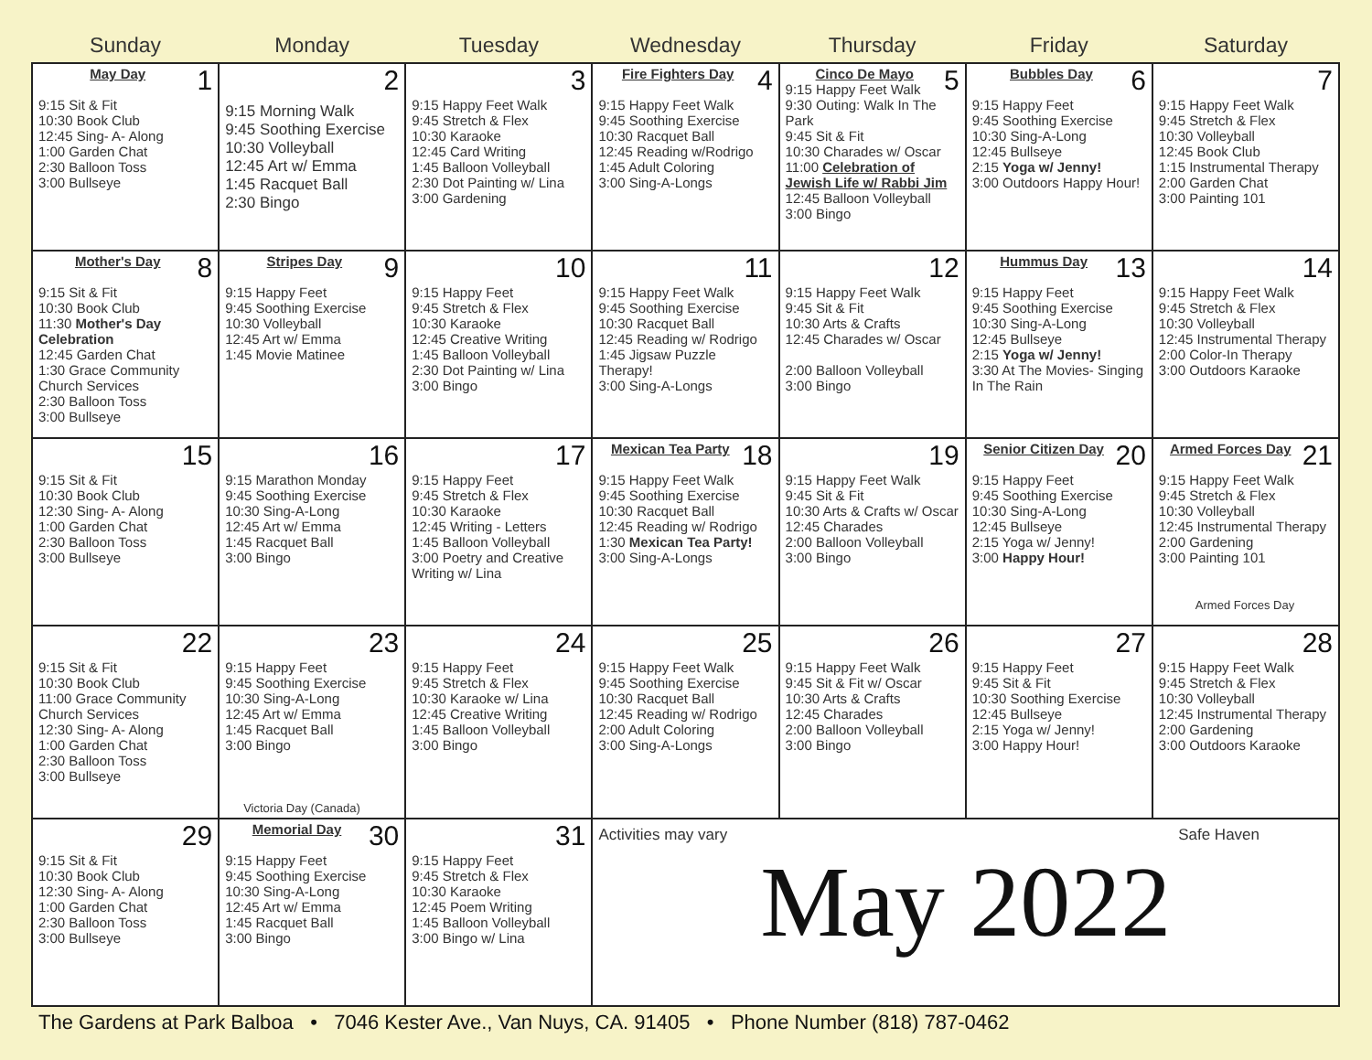| Sunday | Monday | Tuesday | Wednesday | Thursday | Friday | Saturday |
| --- | --- | --- | --- | --- | --- | --- |
| 1 May Day 9:15 Sit & Fit 10:30 Book Club 12:45 Sing- A- Along 1:00 Garden Chat 2:30 Balloon Toss 3:00 Bullseye | 2 9:15 Morning Walk 9:45 Soothing Exercise 10:30 Volleyball 12:45 Art w/ Emma 1:45 Racquet Ball 2:30 Bingo | 3 9:15 Happy Feet Walk 9:45 Stretch & Flex 10:30 Karaoke 12:45 Card Writing 1:45 Balloon Volleyball 2:30 Dot Painting w/ Lina 3:00 Gardening | 4 Fire Fighters Day 9:15 Happy Feet Walk 9:45 Soothing Exercise 10:30 Racquet Ball 12:45 Reading w/Rodrigo 1:45 Adult Coloring 3:00 Sing-A-Longs | 5 Cinco De Mayo 9:15 Happy Feet Walk 9:30 Outing: Walk In The Park 9:45 Sit & Fit 10:30 Charades w/ Oscar 11:00 Celebration of Jewish Life w/ Rabbi Jim 12:45 Balloon Volleyball 3:00 Bingo | 6 Bubbles Day 9:15 Happy Feet 9:45 Soothing Exercise 10:30 Sing-A-Long 12:45 Bullseye 2:15 Yoga w/ Jenny! 3:00 Outdoors Happy Hour! | 7 9:15 Happy Feet Walk 9:45 Stretch & Flex 10:30 Volleyball 12:45 Book Club 1:15 Instrumental Therapy 2:00 Garden Chat 3:00 Painting 101 |
| 8 Mother's Day 9:15 Sit & Fit 10:30 Book Club 11:30 Mother's Day Celebration 12:45 Garden Chat 1:30 Grace Community Church Services 2:30 Balloon Toss 3:00 Bullseye | 9 Stripes Day 9:15 Happy Feet 9:45 Soothing Exercise 10:30 Volleyball 12:45 Art w/ Emma 1:45 Movie Matinee | 10 9:15 Happy Feet 9:45 Stretch & Flex 10:30 Karaoke 12:45 Creative Writing 1:45 Balloon Volleyball 2:30 Dot Painting w/ Lina 3:00 Bingo | 11 9:15 Happy Feet Walk 9:45 Soothing Exercise 10:30 Racquet Ball 12:45 Reading w/ Rodrigo 1:45 Jigsaw Puzzle Therapy! 3:00 Sing-A-Longs | 12 9:15 Happy Feet Walk 9:45 Sit & Fit 10:30 Arts & Crafts 12:45 Charades w/ Oscar 2:00 Balloon Volleyball 3:00 Bingo | 13 Hummus Day 9:15 Happy Feet 9:45 Soothing Exercise 10:30 Sing-A-Long 12:45 Bullseye 2:15 Yoga w/ Jenny! 3:30 At The Movies- Singing In The Rain | 14 9:15 Happy Feet Walk 9:45 Stretch & Flex 10:30 Volleyball 12:45 Instrumental Therapy 2:00 Color-In Therapy 3:00 Outdoors Karaoke |
| 15 9:15 Sit & Fit 10:30 Book Club 12:30 Sing- A- Along 1:00 Garden Chat 2:30 Balloon Toss 3:00 Bullseye | 16 9:15 Marathon Monday 9:45 Soothing Exercise 10:30 Sing-A-Long 12:45 Art w/ Emma 1:45 Racquet Ball 3:00 Bingo | 17 9:15 Happy Feet 9:45 Stretch & Flex 10:30 Karaoke 12:45 Writing - Letters 1:45 Balloon Volleyball 3:00 Poetry and Creative Writing w/ Lina | 18 Mexican Tea Party 9:15 Happy Feet Walk 9:45 Soothing Exercise 10:30 Racquet Ball 12:45 Reading w/ Rodrigo 1:30 Mexican Tea Party! 3:00 Sing-A-Longs | 19 9:15 Happy Feet Walk 9:45 Sit & Fit 10:30 Arts & Crafts w/ Oscar 12:45 Charades 2:00 Balloon Volleyball 3:00 Bingo | 20 Senior Citizen Day 9:15 Happy Feet 9:45 Soothing Exercise 10:30 Sing-A-Long 12:45 Bullseye 2:15 Yoga w/ Jenny! 3:00 Happy Hour! | 21 Armed Forces Day 9:15 Happy Feet Walk 9:45 Stretch & Flex 10:30 Volleyball 12:45 Instrumental Therapy 2:00 Gardening 3:00 Painting 101 Armed Forces Day |
| 22 9:15 Sit & Fit 10:30 Book Club 11:00 Grace Community Church Services 12:30 Sing- A- Along 1:00 Garden Chat 2:30 Balloon Toss 3:00 Bullseye | 23 9:15 Happy Feet 9:45 Soothing Exercise 10:30 Sing-A-Long 12:45 Art w/ Emma 1:45 Racquet Ball 3:00 Bingo Victoria Day (Canada) | 24 9:15 Happy Feet 9:45 Stretch & Flex 10:30 Karaoke w/ Lina 12:45 Creative Writing 1:45 Balloon Volleyball 3:00 Bingo | 25 9:15 Happy Feet Walk 9:45 Soothing Exercise 10:30 Racquet Ball 12:45 Reading w/ Rodrigo 2:00 Adult Coloring 3:00 Sing-A-Longs | 26 9:15 Happy Feet Walk 9:45 Sit & Fit w/ Oscar 10:30 Arts & Crafts 12:45 Charades 2:00 Balloon Volleyball 3:00 Bingo | 27 9:15 Happy Feet 9:45 Sit & Fit 10:30 Soothing Exercise 12:45 Bullseye 2:15 Yoga w/ Jenny! 3:00 Happy Hour! | 28 9:15 Happy Feet Walk 9:45 Stretch & Flex 10:30 Volleyball 12:45 Instrumental Therapy 2:00 Gardening 3:00 Outdoors Karaoke |
| 29 9:15 Sit & Fit 10:30 Book Club 12:30 Sing- A- Along 1:00 Garden Chat 2:30 Balloon Toss 3:00 Bullseye | 30 Memorial Day 9:15 Happy Feet 9:45 Soothing Exercise 10:30 Sing-A-Long 12:45 Art w/ Emma 1:45 Racquet Ball 3:00 Bingo | 31 9:15 Happy Feet 9:45 Stretch & Flex 10:30 Karaoke 12:45 Poem Writing 1:45 Balloon Volleyball 3:00 Bingo w/ Lina | Activities may vary Safe Haven May 2022 | | | |
The Gardens at Park Balboa • 7046 Kester Ave., Van Nuys, CA. 91405 • Phone Number (818) 787-0462